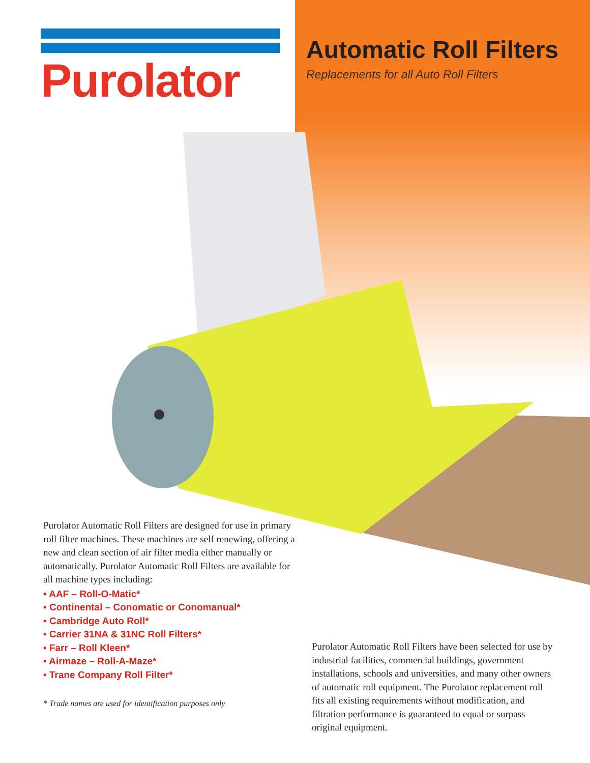Purolator
Automatic Roll Filters
Replacements for all Auto Roll Filters
Purolator Automatic Roll Filters are designed for use in primary roll filter machines. These machines are self renewing, offering a new and clean section of air filter media either manually or automatically. Purolator Automatic Roll Filters are available for all machine types including:
• AAF – Roll-O-Matic*
• Continental – Conomatic or Conomanual*
• Cambridge Auto Roll*
• Carrier 31NA & 31NC Roll Filters*
• Farr – Roll Kleen*
• Airmaze – Roll-A-Maze*
• Trane Company Roll Filter*
* Trade names are used for identification purposes only
Purolator Automatic Roll Filters have been selected for use by industrial facilities, commercial buildings, government installations, schools and universities, and many other owners of automatic roll equipment. The Purolator replacement roll fits all existing requirements without modification, and filtration performance is guaranteed to equal or surpass original equipment.